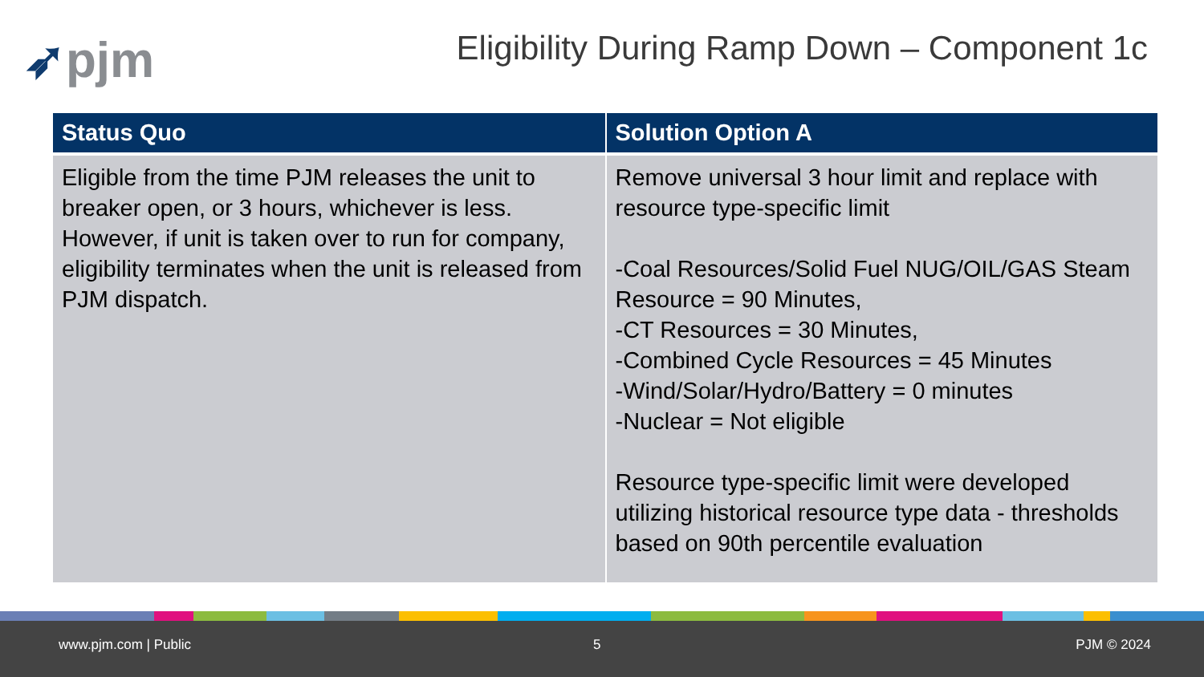➶pjm
Eligibility During Ramp Down – Component 1c
| Status Quo | Solution Option A |
| --- | --- |
| Eligible from the time PJM releases the unit to breaker open, or 3 hours, whichever is less. However, if unit is taken over to run for company, eligibility terminates when the unit is released from PJM dispatch. | Remove universal 3 hour limit and replace with resource type-specific limit -Coal Resources/Solid Fuel NUG/OIL/GAS Steam Resource = 90 Minutes, -CT Resources = 30 Minutes, -Combined Cycle Resources = 45 Minutes -Wind/Solar/Hydro/Battery = 0 minutes -Nuclear = Not eligible Resource type-specific limit were developed utilizing historical resource type data - thresholds based on 90th percentile evaluation |
www.pjm.com | Public 5 PJM © 2024